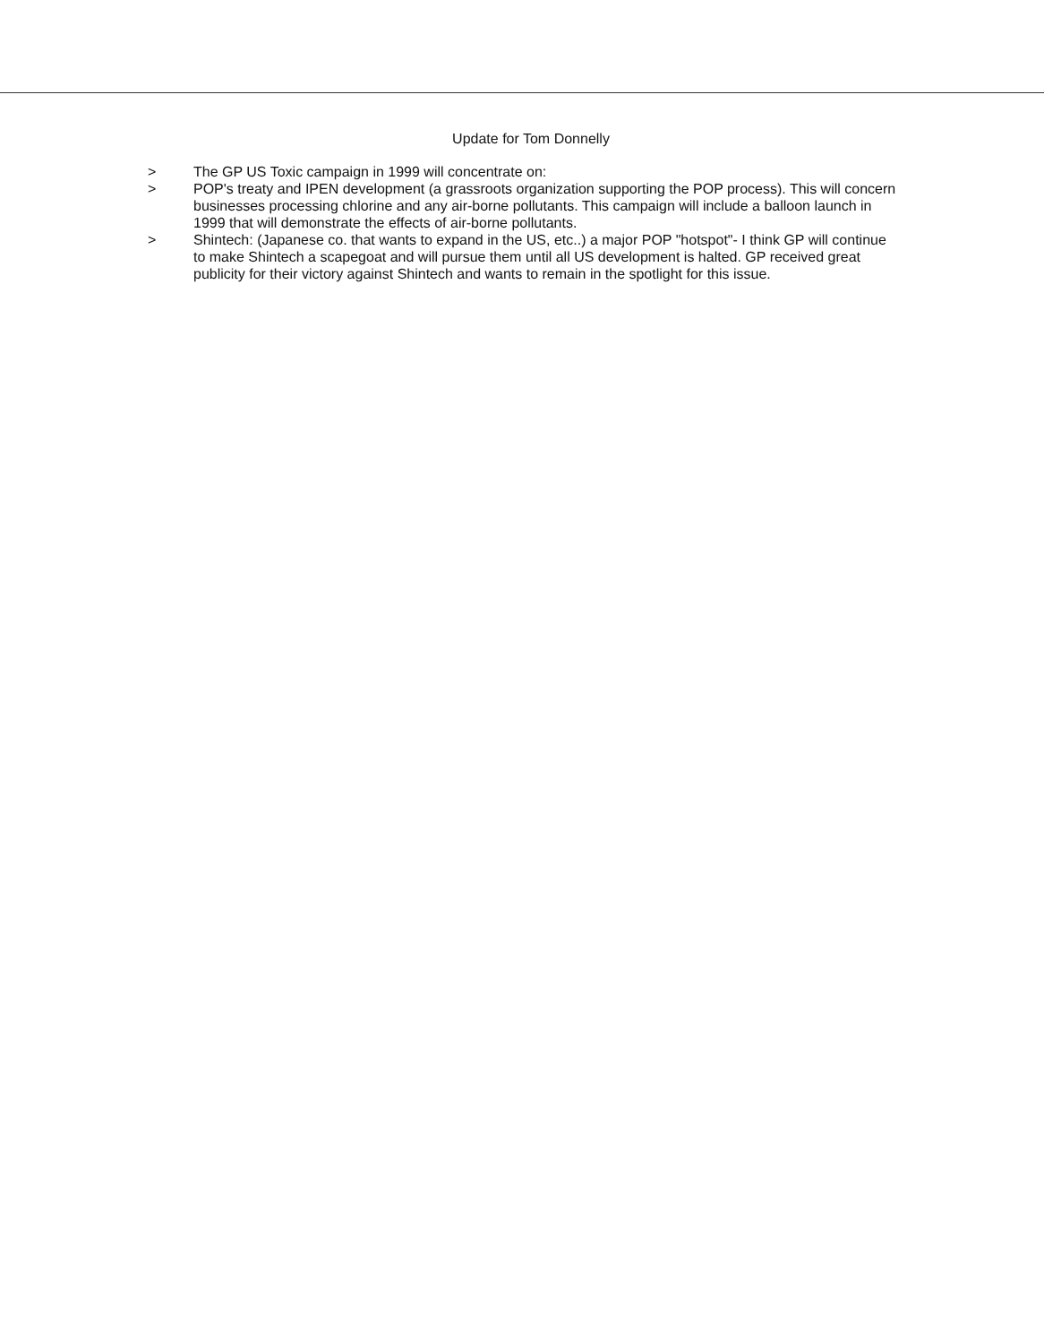Update for Tom Donnelly
> The GP US Toxic campaign in 1999 will concentrate on:
> POP's treaty and IPEN development (a grassroots organization supporting the POP process). This will concern businesses processing chlorine and any air-borne pollutants. This campaign will include a balloon launch in 1999 that will demonstrate the effects of air-borne pollutants.
> Shintech: (Japanese co. that wants to expand in the US, etc..) a major POP "hotspot"- I think GP will continue to make Shintech a scapegoat and will pursue them until all US development is halted. GP received great publicity for their victory against Shintech and wants to remain in the spotlight for this issue.